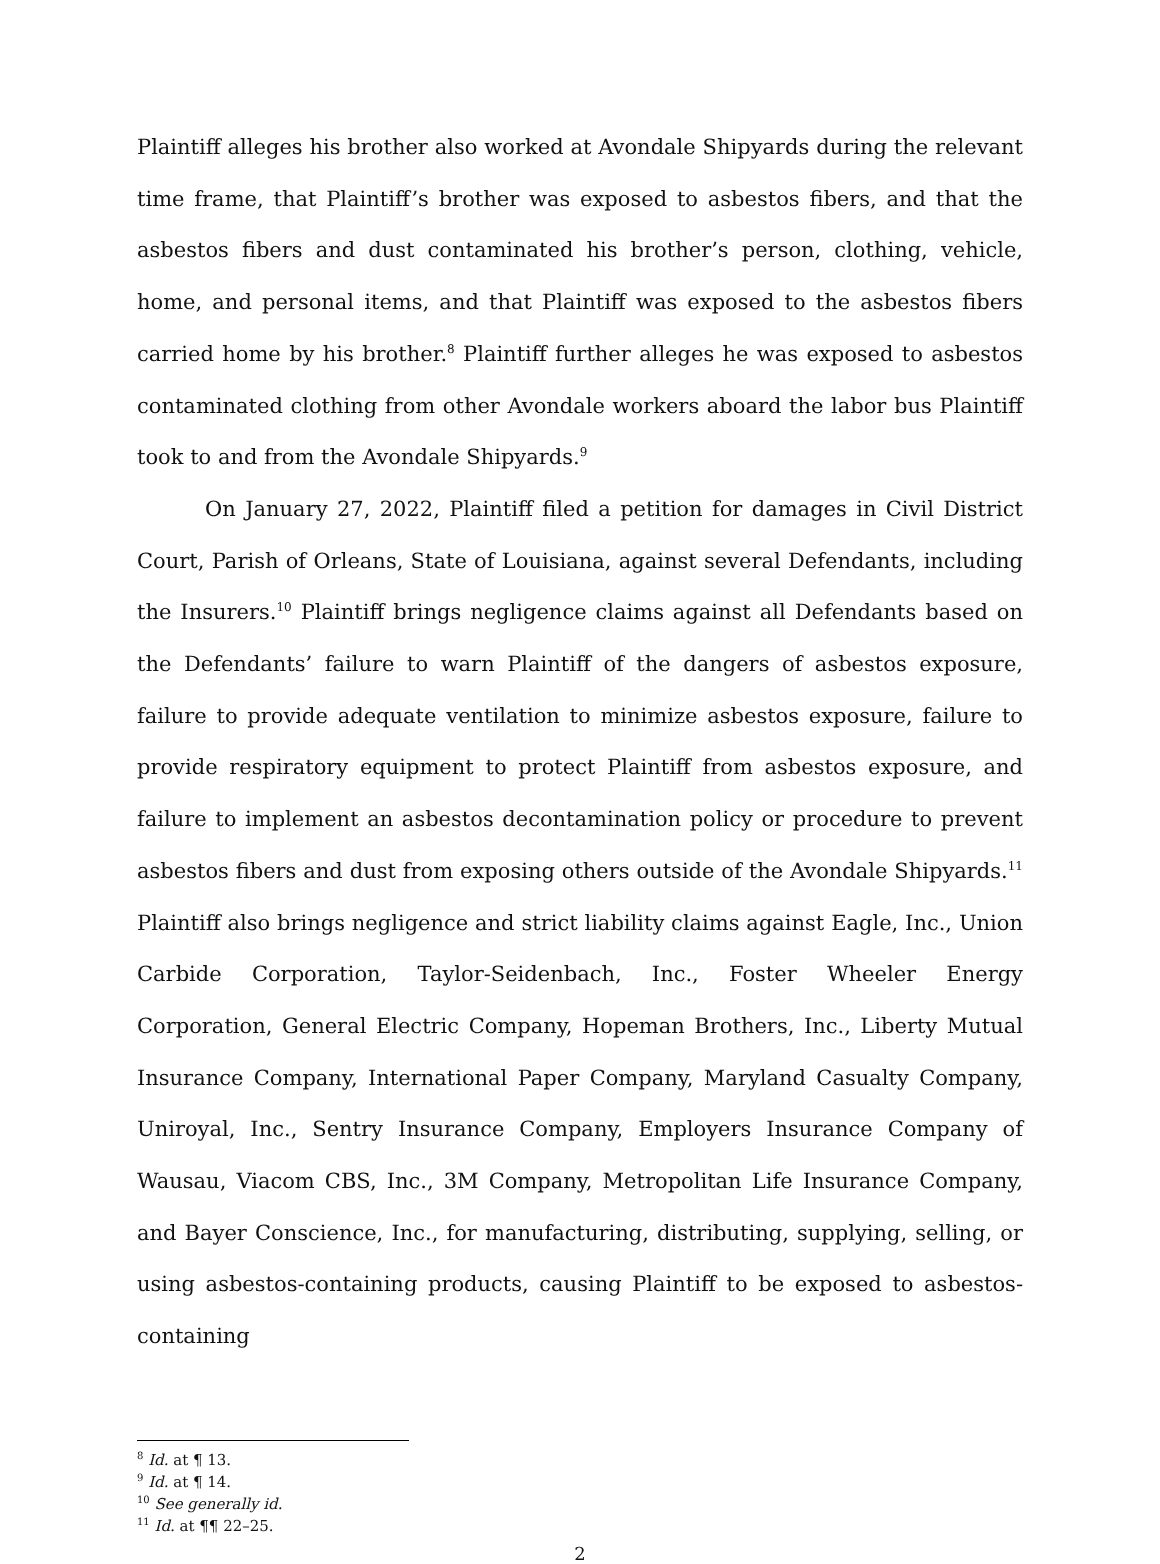Plaintiff alleges his brother also worked at Avondale Shipyards during the relevant time frame, that Plaintiff’s brother was exposed to asbestos fibers, and that the asbestos fibers and dust contaminated his brother’s person, clothing, vehicle, home, and personal items, and that Plaintiff was exposed to the asbestos fibers carried home by his brother.<sup>8</sup> Plaintiff further alleges he was exposed to asbestos contaminated clothing from other Avondale workers aboard the labor bus Plaintiff took to and from the Avondale Shipyards.<sup>9</sup>
On January 27, 2022, Plaintiff filed a petition for damages in Civil District Court, Parish of Orleans, State of Louisiana, against several Defendants, including the Insurers.<sup>10</sup> Plaintiff brings negligence claims against all Defendants based on the Defendants’ failure to warn Plaintiff of the dangers of asbestos exposure, failure to provide adequate ventilation to minimize asbestos exposure, failure to provide respiratory equipment to protect Plaintiff from asbestos exposure, and failure to implement an asbestos decontamination policy or procedure to prevent asbestos fibers and dust from exposing others outside of the Avondale Shipyards.<sup>11</sup> Plaintiff also brings negligence and strict liability claims against Eagle, Inc., Union Carbide Corporation, Taylor-Seidenbach, Inc., Foster Wheeler Energy Corporation, General Electric Company, Hopeman Brothers, Inc., Liberty Mutual Insurance Company, International Paper Company, Maryland Casualty Company, Uniroyal, Inc., Sentry Insurance Company, Employers Insurance Company of Wausau, Viacom CBS, Inc., 3M Company, Metropolitan Life Insurance Company, and Bayer Conscience, Inc., for manufacturing, distributing, supplying, selling, or using asbestos-containing products, causing Plaintiff to be exposed to asbestos-containing
<sup>8</sup> Id. at ¶ 13.
<sup>9</sup> Id. at ¶ 14.
<sup>10</sup> See generally id.
<sup>11</sup> Id. at ¶¶ 22–25.
2